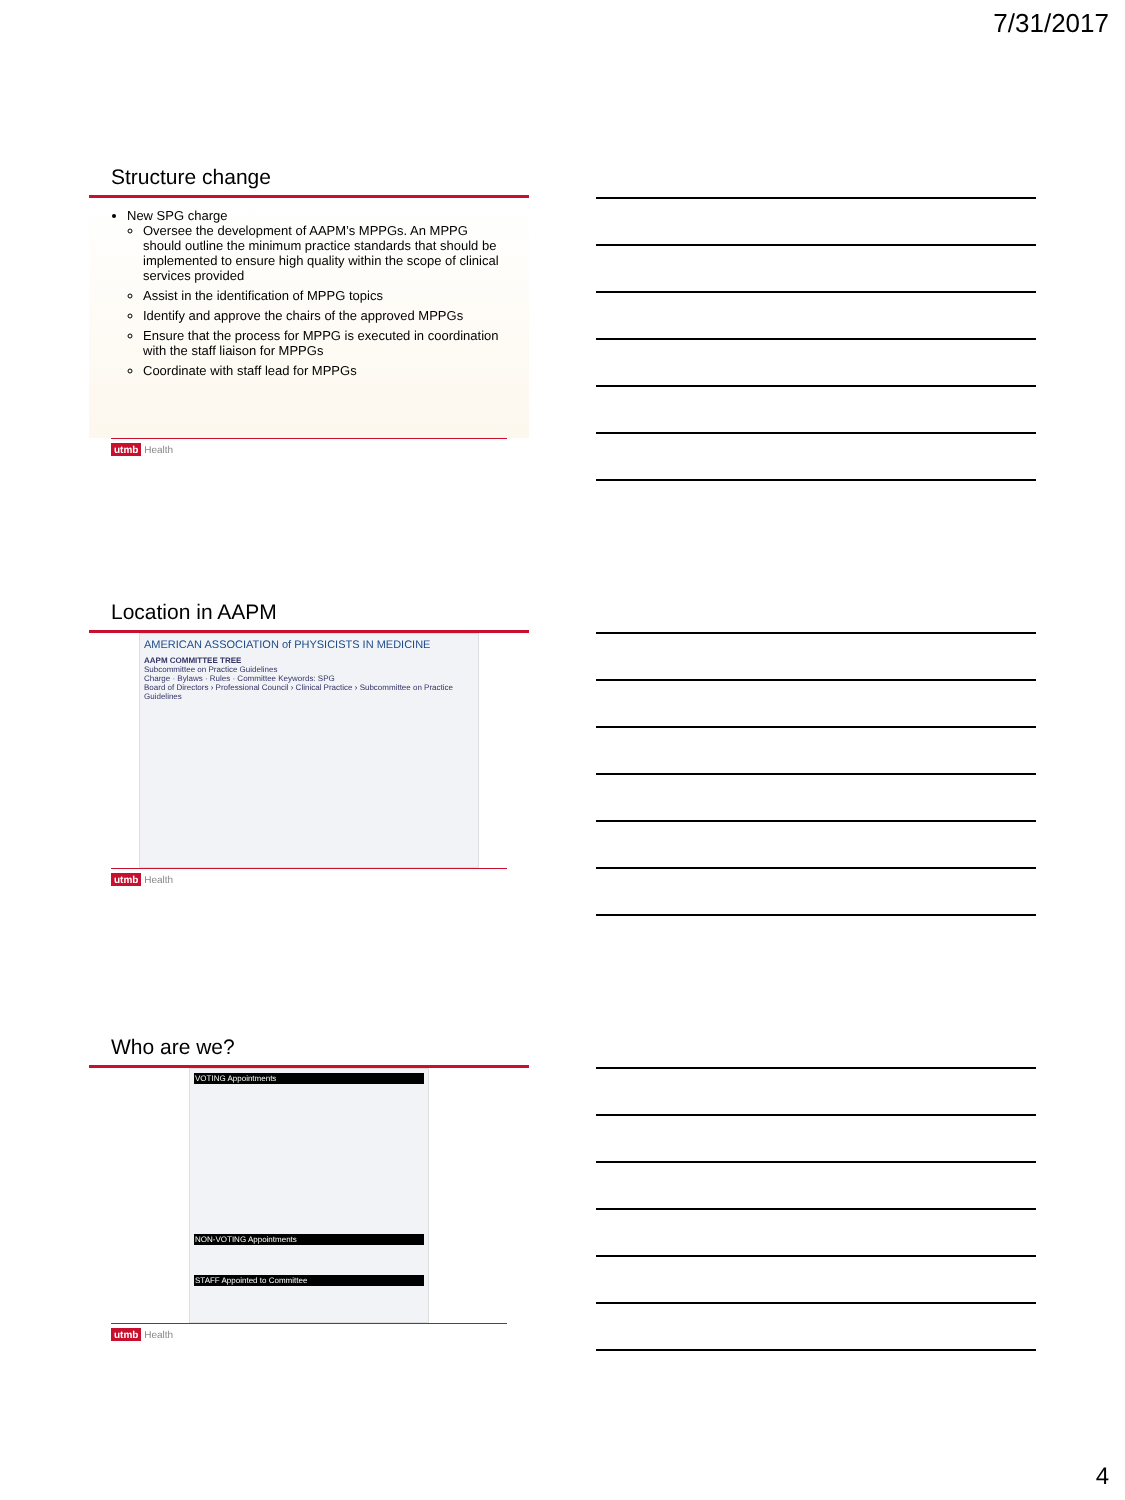7/31/2017
Structure change
New SPG charge
Oversee the development of AAPM’s MPPGs. An MPPG should outline the minimum practice standards that should be implemented to ensure high quality within the scope of clinical services provided
Assist in the identification of MPPG topics
Identify and approve the chairs of the approved MPPGs
Ensure that the process for MPPG is executed in coordination with the staff liaison for MPPGs
Coordinate with staff lead for MPPGs
utmb Health
Location in AAPM
AMERICAN ASSOCIATION of PHYSICISTS IN MEDICINE
AAPM COMMITTEE TREE
Subcommittee on Practice Guidelines
Charge · Bylaws · Rules · Committee Keywords: SPG
Board of Directors › Professional Council › Clinical Practice › Subcommittee on Practice Guidelines
utmb Health
Who are we?
VOTING Appointments
NON-VOTING Appointments
STAFF Appointed to Committee
utmb Health
4